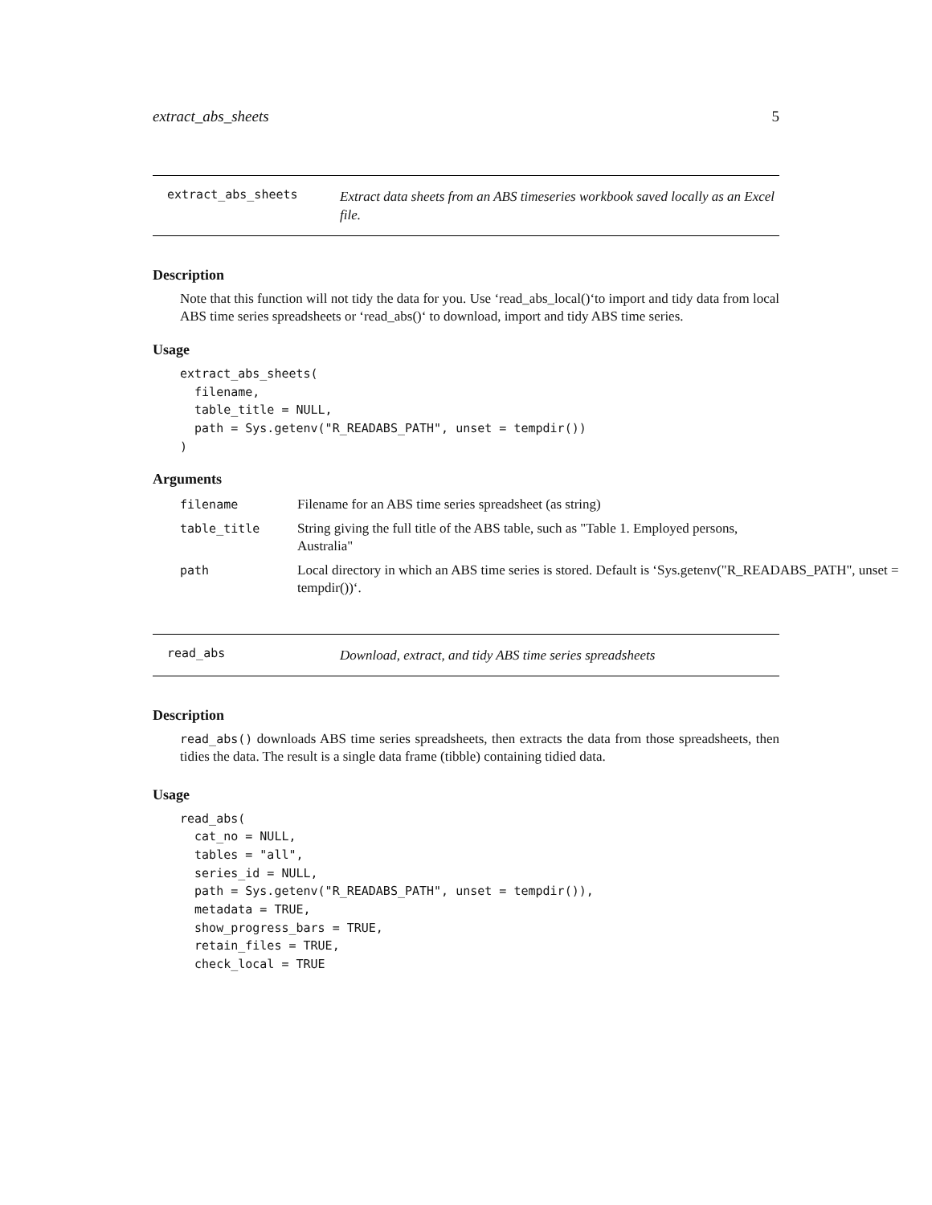extract_abs_sheets 5
extract_abs_sheets
Extract data sheets from an ABS timeseries workbook saved locally as an Excel file.
Description
Note that this function will not tidy the data for you. Use ‘read_abs_local()‘to import and tidy data from local ABS time series spreadsheets or ‘read_abs()‘ to download, import and tidy ABS time series.
Usage
extract_abs_sheets(
  filename,
  table_title = NULL,
  path = Sys.getenv("R_READABS_PATH", unset = tempdir())
)
Arguments
| filename | Filename for an ABS time series spreadsheet (as string) |
| table_title | String giving the full title of the ABS table, such as "Table 1. Employed persons, Australia" |
| path | Local directory in which an ABS time series is stored. Default is ‘Sys.getenv("R_READABS_PATH", unset = tempdir())‘. |
read_abs
Download, extract, and tidy ABS time series spreadsheets
Description
read_abs() downloads ABS time series spreadsheets, then extracts the data from those spreadsheets, then tidies the data. The result is a single data frame (tibble) containing tidied data.
Usage
read_abs(
  cat_no = NULL,
  tables = "all",
  series_id = NULL,
  path = Sys.getenv("R_READABS_PATH", unset = tempdir()),
  metadata = TRUE,
  show_progress_bars = TRUE,
  retain_files = TRUE,
  check_local = TRUE